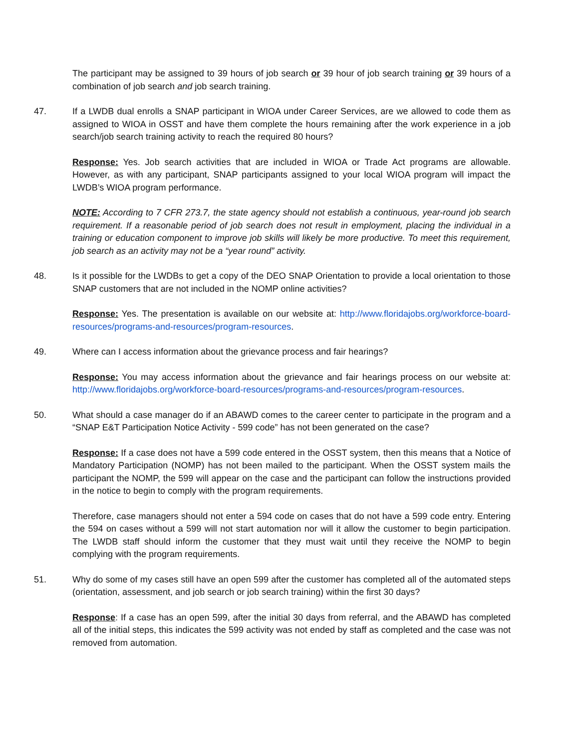The participant may be assigned to 39 hours of job search or 39 hour of job search training or 39 hours of a combination of job search and job search training.
47. If a LWDB dual enrolls a SNAP participant in WIOA under Career Services, are we allowed to code them as assigned to WIOA in OSST and have them complete the hours remaining after the work experience in a job search/job search training activity to reach the required 80 hours?
Response: Yes. Job search activities that are included in WIOA or Trade Act programs are allowable. However, as with any participant, SNAP participants assigned to your local WIOA program will impact the LWDB’s WIOA program performance.
NOTE: According to 7 CFR 273.7, the state agency should not establish a continuous, year-round job search requirement. If a reasonable period of job search does not result in employment, placing the individual in a training or education component to improve job skills will likely be more productive. To meet this requirement, job search as an activity may not be a “year round” activity.
48. Is it possible for the LWDBs to get a copy of the DEO SNAP Orientation to provide a local orientation to those SNAP customers that are not included in the NOMP online activities?
Response: Yes. The presentation is available on our website at: http://www.floridajobs.org/workforce-board-resources/programs-and-resources/program-resources.
49. Where can I access information about the grievance process and fair hearings?
Response: You may access information about the grievance and fair hearings process on our website at: http://www.floridajobs.org/workforce-board-resources/programs-and-resources/program-resources.
50. What should a case manager do if an ABAWD comes to the career center to participate in the program and a “SNAP E&T Participation Notice Activity - 599 code” has not been generated on the case?
Response: If a case does not have a 599 code entered in the OSST system, then this means that a Notice of Mandatory Participation (NOMP) has not been mailed to the participant. When the OSST system mails the participant the NOMP, the 599 will appear on the case and the participant can follow the instructions provided in the notice to begin to comply with the program requirements.
Therefore, case managers should not enter a 594 code on cases that do not have a 599 code entry. Entering the 594 on cases without a 599 will not start automation nor will it allow the customer to begin participation. The LWDB staff should inform the customer that they must wait until they receive the NOMP to begin complying with the program requirements.
51. Why do some of my cases still have an open 599 after the customer has completed all of the automated steps (orientation, assessment, and job search or job search training) within the first 30 days?
Response: If a case has an open 599, after the initial 30 days from referral, and the ABAWD has completed all of the initial steps, this indicates the 599 activity was not ended by staff as completed and the case was not removed from automation.